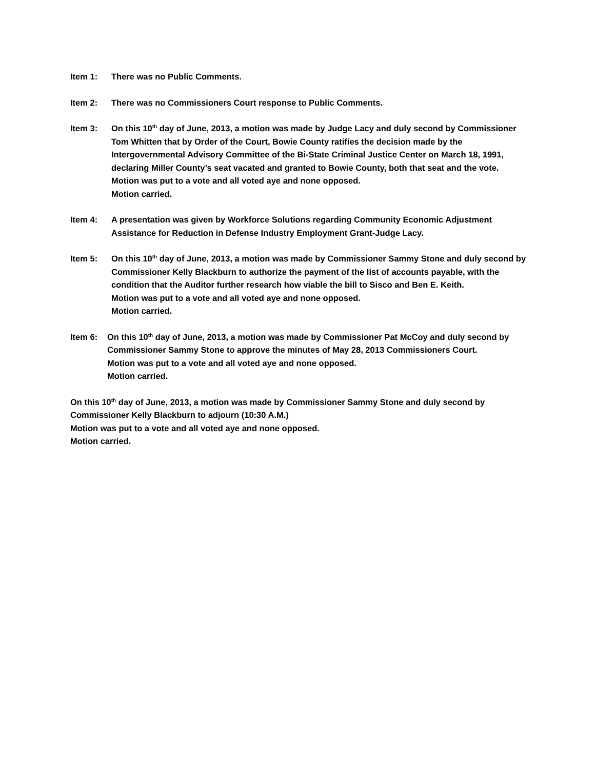Item 1: There was no Public Comments.
Item 2: There was no Commissioners Court response to Public Comments.
Item 3: On this 10<sup>th</sup> day of June, 2013, a motion was made by Judge Lacy and duly second by Commissioner Tom Whitten that by Order of the Court, Bowie County ratifies the decision made by the Intergovernmental Advisory Committee of the Bi-State Criminal Justice Center on March 18, 1991, declaring Miller County’s seat vacated and granted to Bowie County, both that seat and the vote.
Motion was put to a vote and all voted aye and none opposed.
Motion carried.
Item 4: A presentation was given by Workforce Solutions regarding Community Economic Adjustment Assistance for Reduction in Defense Industry Employment Grant-Judge Lacy.
Item 5: On this 10<sup>th</sup> day of June, 2013, a motion was made by Commissioner Sammy Stone and duly second by Commissioner Kelly Blackburn to authorize the payment of the list of accounts payable, with the condition that the Auditor further research how viable the bill to Sisco and Ben E. Keith.
Motion was put to a vote and all voted aye and none opposed.
Motion carried.
Item 6: On this 10<sup>th</sup> day of June, 2013, a motion was made by Commissioner Pat McCoy and duly second by Commissioner Sammy Stone to approve the minutes of May 28, 2013 Commissioners Court.
Motion was put to a vote and all voted aye and none opposed.
Motion carried.
On this 10<sup>th</sup> day of June, 2013, a motion was made by Commissioner Sammy Stone and duly second by Commissioner Kelly Blackburn to adjourn (10:30 A.M.)
Motion was put to a vote and all voted aye and none opposed.
Motion carried.